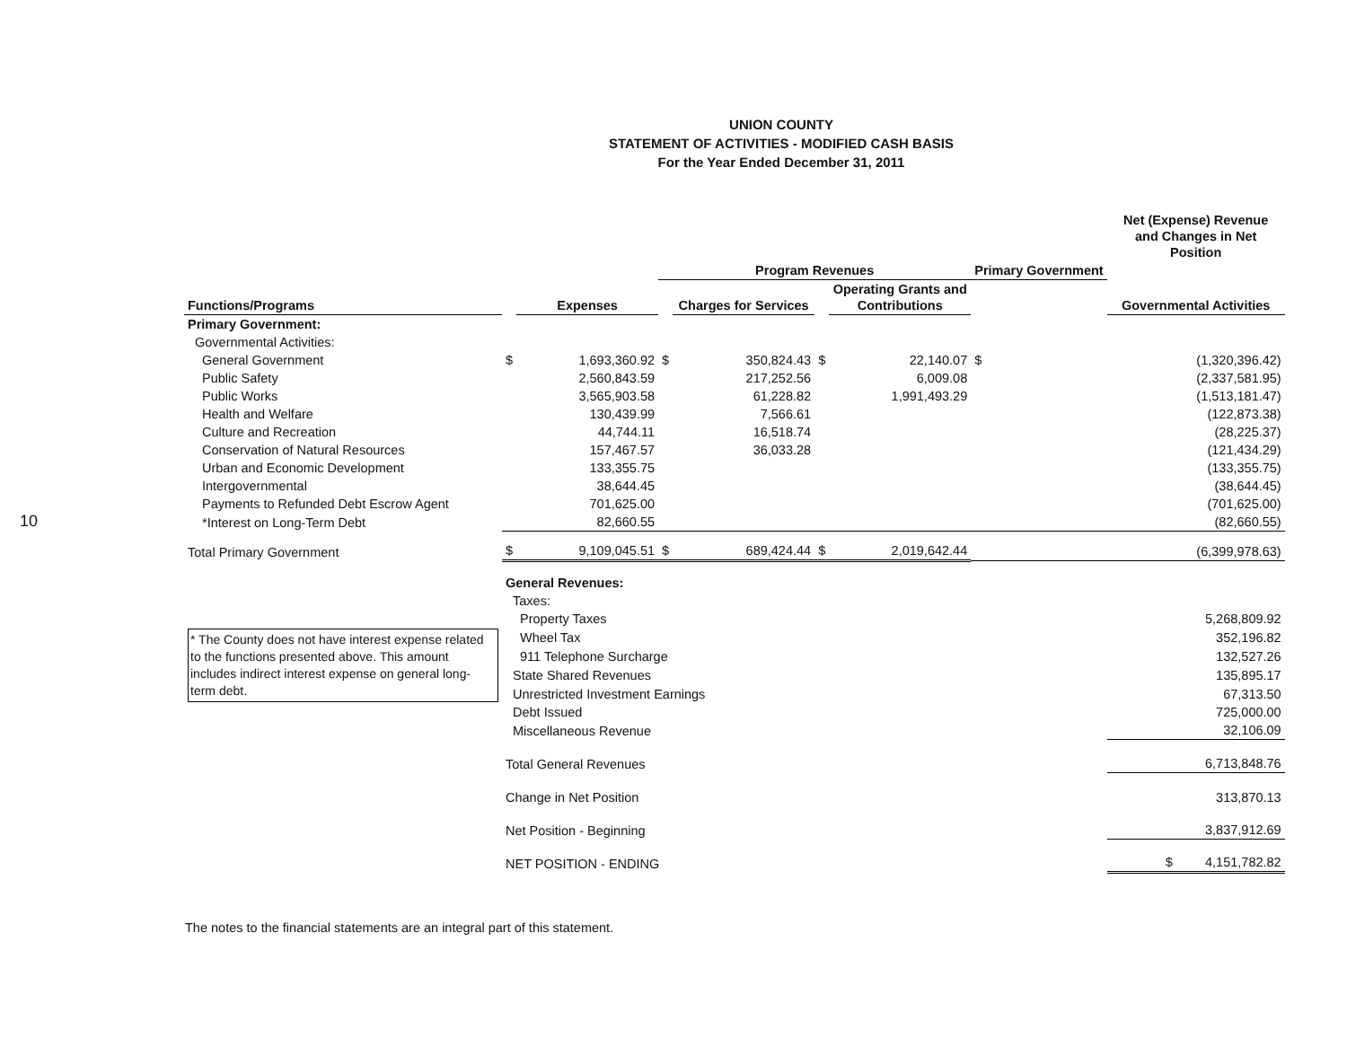10
UNION COUNTY
STATEMENT OF ACTIVITIES - MODIFIED CASH BASIS
For the Year Ended December 31, 2011
| | | | | | | | | Net (Expense) Revenue and Changes in Net Position |
| --- | --- | --- | --- | --- | --- | --- | --- | --- |
| | | | Program Revenues | | | | Primary Government | |
| Functions/Programs | | Expenses | | Charges for Services | | Operating Grants and Contributions | | Governmental Activities |
| Primary Government: | | | | | | | | |
| Governmental Activities: | | | | | | | | |
| General Government | $ | 1,693,360.92 | $ | 350,824.43 | $ | 22,140.07 | $ | (1,320,396.42) |
| Public Safety | | 2,560,843.59 | | 217,252.56 | | 6,009.08 | | (2,337,581.95) |
| Public Works | | 3,565,903.58 | | 61,228.82 | | 1,991,493.29 | | (1,513,181.47) |
| Health and Welfare | | 130,439.99 | | 7,566.61 | | | | (122,873.38) |
| Culture and Recreation | | 44,744.11 | | 16,518.74 | | | | (28,225.37) |
| Conservation of Natural Resources | | 157,467.57 | | 36,033.28 | | | | (121,434.29) |
| Urban and Economic Development | | 133,355.75 | | | | | | (133,355.75) |
| Intergovernmental | | 38,644.45 | | | | | | (38,644.45) |
| Payments to Refunded Debt Escrow Agent | | 701,625.00 | | | | | | (701,625.00) |
| *Interest on Long-Term Debt | | 82,660.55 | | | | | | (82,660.55) |
| Total Primary Government | $ | 9,109,045.51 | $ | 689,424.44 | $ | 2,019,642.44 | | (6,399,978.63) |
| | General Revenues: | | | | | | | |
| | Taxes: | | | | | | | |
| | Property Taxes | | | | | | | 5,268,809.92 |
| * The County does not have interest expense related to the functions presented above. This amount includes indirect interest expense on general long-term debt. | Wheel Tax | | | | | | | 352,196.82 |
| | 911 Telephone Surcharge | | | | | | | 132,527.26 |
| | State Shared Revenues | | | | | | | 135,895.17 |
| | Unrestricted Investment Earnings | | | | | | | 67,313.50 |
| | Debt Issued | | | | | | | 725,000.00 |
| | Miscellaneous Revenue | | | | | | | 32,106.09 |
| | Total General Revenues | | | | | | | 6,713,848.76 |
| | Change in Net Position | | | | | | | 313,870.13 |
| | Net Position - Beginning | | | | | | | 3,837,912.69 |
| | NET POSITION - ENDING | | | | | | | $ 4,151,782.82 |
The notes to the financial statements are an integral part of this statement.